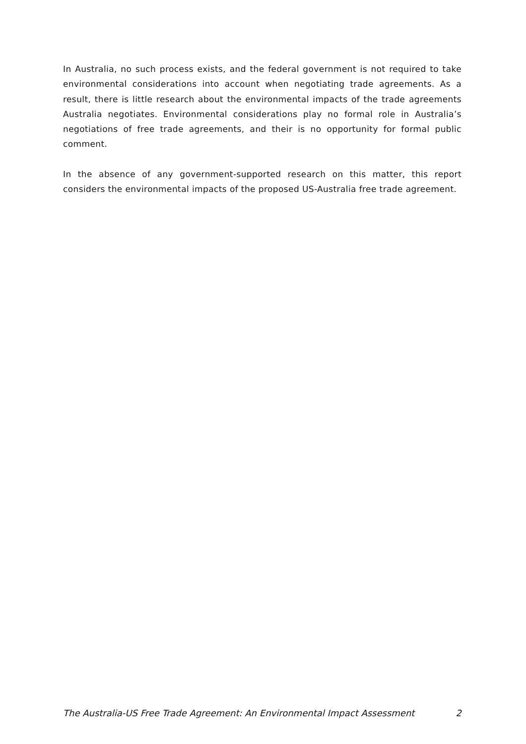In Australia, no such process exists, and the federal government is not required to take environmental considerations into account when negotiating trade agreements. As a result, there is little research about the environmental impacts of the trade agreements Australia negotiates. Environmental considerations play no formal role in Australia’s negotiations of free trade agreements, and their is no opportunity for formal public comment.
In the absence of any government-supported research on this matter, this report considers the environmental impacts of the proposed US-Australia free trade agreement.
The Australia-US Free Trade Agreement: An Environmental Impact Assessment 2